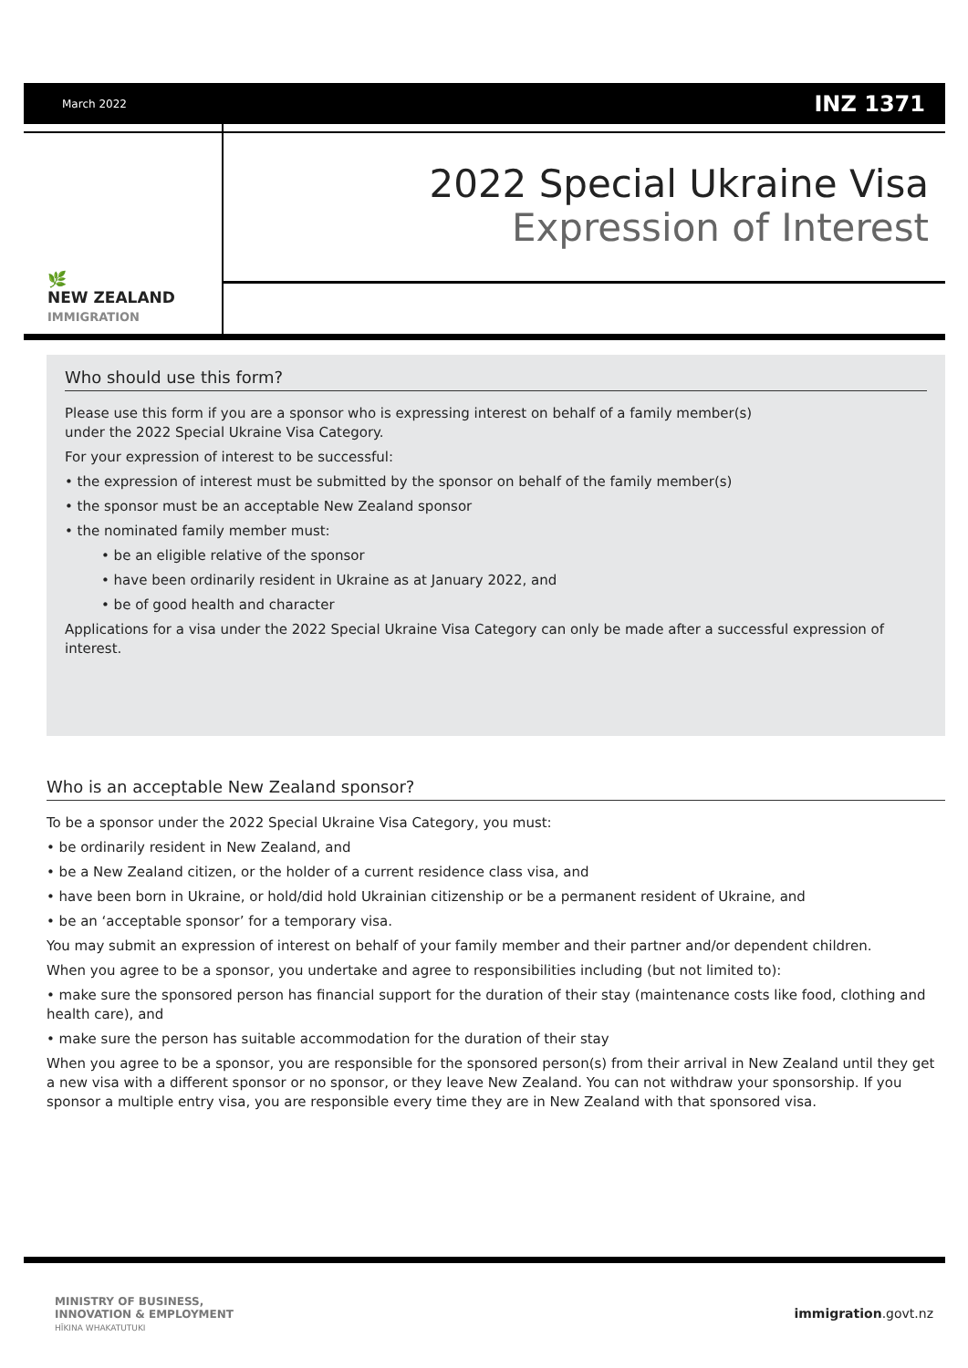March 2022 INZ 1371
🌿
NEW ZEALAND
IMMIGRATION
2022 Special Ukraine Visa
Expression of Interest
Who should use this form?
Please use this form if you are a sponsor who is expressing interest on behalf of a family member(s)
under the 2022 Special Ukraine Visa Category.
For your expression of interest to be successful:
• the expression of interest must be submitted by the sponsor on behalf of the family member(s)
• the sponsor must be an acceptable New Zealand sponsor
• the nominated family member must:
• be an eligible relative of the sponsor
• have been ordinarily resident in Ukraine as at January 2022, and
• be of good health and character
Applications for a visa under the 2022 Special Ukraine Visa Category can only be made after a successful expression of interest.
Who is an acceptable New Zealand sponsor?
To be a sponsor under the 2022 Special Ukraine Visa Category, you must:
• be ordinarily resident in New Zealand, and
• be a New Zealand citizen, or the holder of a current residence class visa, and
• have been born in Ukraine, or hold/did hold Ukrainian citizenship or be a permanent resident of Ukraine, and
• be an ‘acceptable sponsor’ for a temporary visa.
You may submit an expression of interest on behalf of your family member and their partner and/or dependent children.
When you agree to be a sponsor, you undertake and agree to responsibilities including (but not limited to):
• make sure the sponsored person has financial support for the duration of their stay (maintenance costs like food, clothing and health care), and
• make sure the person has suitable accommodation for the duration of their stay
When you agree to be a sponsor, you are responsible for the sponsored person(s) from their arrival in New Zealand until they get a new visa with a different sponsor or no sponsor, or they leave New Zealand. You can not withdraw your sponsorship. If you sponsor a multiple entry visa, you are responsible every time they are in New Zealand with that sponsored visa.
MINISTRY OF BUSINESS,
INNOVATION & EMPLOYMENT
HĪKINA WHAKATUTUKI
immigration.govt.nz